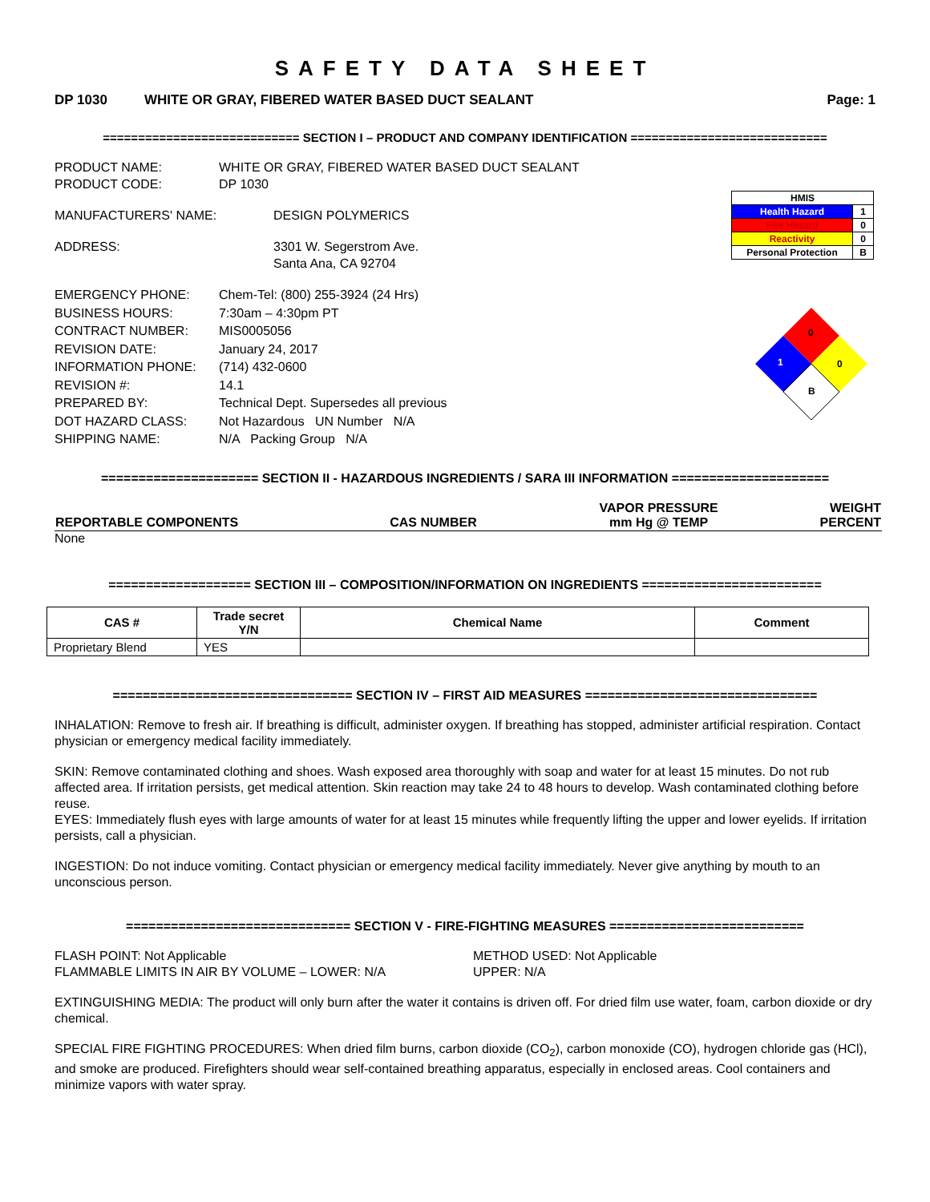SAFETY DATA SHEET
DP 1030 WHITE OR GRAY, FIBERED WATER BASED DUCT SEALANT Page: 1
============================ SECTION I – PRODUCT AND COMPANY IDENTIFICATION ============================
PRODUCT NAME: WHITE OR GRAY, FIBERED WATER BASED DUCT SEALANT PRODUCT CODE: DP 1030
MANUFACTURERS' NAME: DESIGN POLYMERICS ADDRESS: 3301 W. Segerstrom Ave.
Santa Ana, CA 92704
EMERGENCY PHONE: Chem-Tel: (800) 255-3924 (24 Hrs) BUSINESS HOURS: 7:30am – 4:30pm PT CONTRACT NUMBER: MIS0005056 REVISION DATE: January 24, 2017 INFORMATION PHONE: (714) 432-0600 REVISION #: 14.1 PREPARED BY: Technical Dept. Supersedes all previous DOT HAZARD CLASS: Not Hazardous UN Number N/A SHIPPING NAME: N/A Packing Group N/A
| HMIS | |
| Health Hazard | 1 |
| Fire Hazard | 0 |
| Reactivity | 0 |
| Personal Protection | B |
0
1
0
B
===================== SECTION II - HAZARDOUS INGREDIENTS / SARA III INFORMATION =====================
| REPORTABLE COMPONENTS | CAS NUMBER | VAPOR PRESSURE mm Hg @ TEMP | WEIGHT PERCENT |
None
=================== SECTION III – COMPOSITION/INFORMATION ON INGREDIENTS ========================
| CAS # | Trade secret Y/N | Chemical Name | Comment |
| --- | --- | --- | --- |
| Proprietary Blend | YES | | |
================================ SECTION IV – FIRST AID MEASURES ===============================
INHALATION: Remove to fresh air. If breathing is difficult, administer oxygen. If breathing has stopped, administer artificial respiration. Contact physician or emergency medical facility immediately.
SKIN: Remove contaminated clothing and shoes. Wash exposed area thoroughly with soap and water for at least 15 minutes. Do not rub affected area. If irritation persists, get medical attention. Skin reaction may take 24 to 48 hours to develop. Wash contaminated clothing before reuse.
EYES: Immediately flush eyes with large amounts of water for at least 15 minutes while frequently lifting the upper and lower eyelids. If irritation persists, call a physician.
INGESTION: Do not induce vomiting. Contact physician or emergency medical facility immediately. Never give anything by mouth to an unconscious person.
============================== SECTION V - FIRE-FIGHTING MEASURES ==========================
FLASH POINT: Not Applicable METHOD USED: Not Applicable FLAMMABLE LIMITS IN AIR BY VOLUME – LOWER: N/A UPPER: N/A
EXTINGUISHING MEDIA: The product will only burn after the water it contains is driven off. For dried film use water, foam, carbon dioxide or dry chemical.
SPECIAL FIRE FIGHTING PROCEDURES: When dried film burns, carbon dioxide (CO<sub>2</sub>), carbon monoxide (CO), hydrogen chloride gas (HCl), and smoke are produced. Firefighters should wear self-contained breathing apparatus, especially in enclosed areas. Cool containers and minimize vapors with water spray.